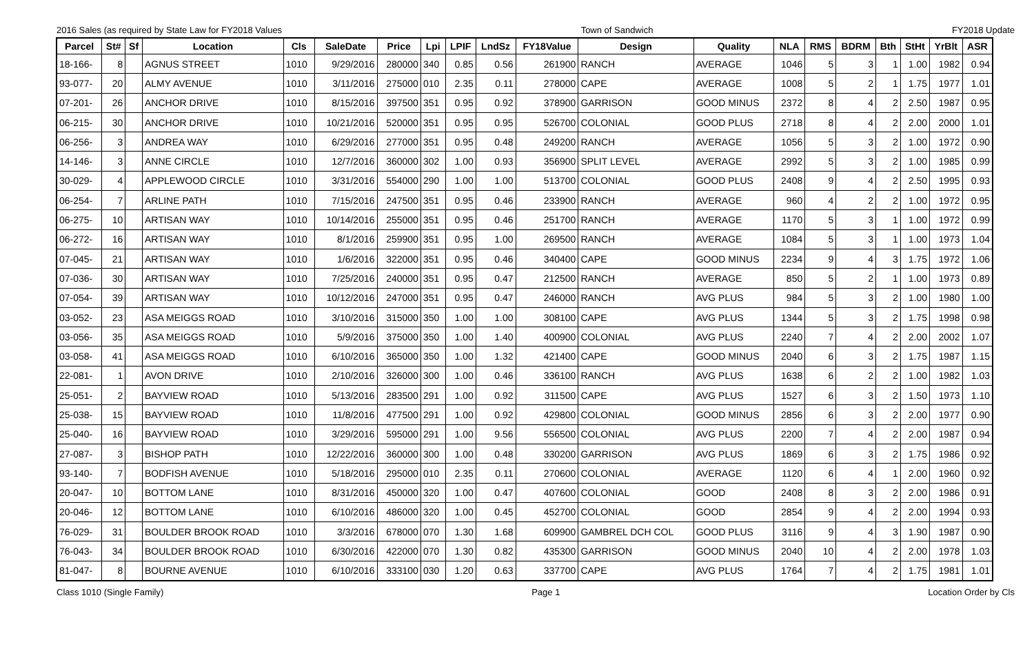2016 Sales (as required by State Law for FY2018 Values Town of Sandwich FY2018 Update
| Parcel | St# | Sf | Location | Cls | SaleDate | Price | Lpi | LPIF | LndSz | FY18Value | Design | Quality | NLA | RMS | BDRM | Bth | StHt | YrBlt | ASR |
| --- | --- | --- | --- | --- | --- | --- | --- | --- | --- | --- | --- | --- | --- | --- | --- | --- | --- | --- | --- |
| 18-166- | 8 | | AGNUS STREET | 1010 | 9/29/2016 | 280000 | 340 | 0.85 | 0.56 | 261900 | RANCH | AVERAGE | 1046 | 5 | 3 | 1 | 1.00 | 1982 | 0.94 |
| 93-077- | 20 | | ALMY AVENUE | 1010 | 3/11/2016 | 275000 | 010 | 2.35 | 0.11 | 278000 | CAPE | AVERAGE | 1008 | 5 | 2 | 1 | 1.75 | 1977 | 1.01 |
| 07-201- | 26 | | ANCHOR DRIVE | 1010 | 8/15/2016 | 397500 | 351 | 0.95 | 0.92 | 378900 | GARRISON | GOOD MINUS | 2372 | 8 | 4 | 2 | 2.50 | 1987 | 0.95 |
| 06-215- | 30 | | ANCHOR DRIVE | 1010 | 10/21/2016 | 520000 | 351 | 0.95 | 0.95 | 526700 | COLONIAL | GOOD PLUS | 2718 | 8 | 4 | 2 | 2.00 | 2000 | 1.01 |
| 06-256- | 3 | | ANDREA WAY | 1010 | 6/29/2016 | 277000 | 351 | 0.95 | 0.48 | 249200 | RANCH | AVERAGE | 1056 | 5 | 3 | 2 | 1.00 | 1972 | 0.90 |
| 14-146- | 3 | | ANNE CIRCLE | 1010 | 12/7/2016 | 360000 | 302 | 1.00 | 0.93 | 356900 | SPLIT LEVEL | AVERAGE | 2992 | 5 | 3 | 2 | 1.00 | 1985 | 0.99 |
| 30-029- | 4 | | APPLEWOOD CIRCLE | 1010 | 3/31/2016 | 554000 | 290 | 1.00 | 1.00 | 513700 | COLONIAL | GOOD PLUS | 2408 | 9 | 4 | 2 | 2.50 | 1995 | 0.93 |
| 06-254- | 7 | | ARLINE PATH | 1010 | 7/15/2016 | 247500 | 351 | 0.95 | 0.46 | 233900 | RANCH | AVERAGE | 960 | 4 | 2 | 2 | 1.00 | 1972 | 0.95 |
| 06-275- | 10 | | ARTISAN WAY | 1010 | 10/14/2016 | 255000 | 351 | 0.95 | 0.46 | 251700 | RANCH | AVERAGE | 1170 | 5 | 3 | 1 | 1.00 | 1972 | 0.99 |
| 06-272- | 16 | | ARTISAN WAY | 1010 | 8/1/2016 | 259900 | 351 | 0.95 | 1.00 | 269500 | RANCH | AVERAGE | 1084 | 5 | 3 | 1 | 1.00 | 1973 | 1.04 |
| 07-045- | 21 | | ARTISAN WAY | 1010 | 1/6/2016 | 322000 | 351 | 0.95 | 0.46 | 340400 | CAPE | GOOD MINUS | 2234 | 9 | 4 | 3 | 1.75 | 1972 | 1.06 |
| 07-036- | 30 | | ARTISAN WAY | 1010 | 7/25/2016 | 240000 | 351 | 0.95 | 0.47 | 212500 | RANCH | AVERAGE | 850 | 5 | 2 | 1 | 1.00 | 1973 | 0.89 |
| 07-054- | 39 | | ARTISAN WAY | 1010 | 10/12/2016 | 247000 | 351 | 0.95 | 0.47 | 246000 | RANCH | AVG PLUS | 984 | 5 | 3 | 2 | 1.00 | 1980 | 1.00 |
| 03-052- | 23 | | ASA MEIGGS ROAD | 1010 | 3/10/2016 | 315000 | 350 | 1.00 | 1.00 | 308100 | CAPE | AVG PLUS | 1344 | 5 | 3 | 2 | 1.75 | 1998 | 0.98 |
| 03-056- | 35 | | ASA MEIGGS ROAD | 1010 | 5/9/2016 | 375000 | 350 | 1.00 | 1.40 | 400900 | COLONIAL | AVG PLUS | 2240 | 7 | 4 | 2 | 2.00 | 2002 | 1.07 |
| 03-058- | 41 | | ASA MEIGGS ROAD | 1010 | 6/10/2016 | 365000 | 350 | 1.00 | 1.32 | 421400 | CAPE | GOOD MINUS | 2040 | 6 | 3 | 2 | 1.75 | 1987 | 1.15 |
| 22-081- | 1 | | AVON DRIVE | 1010 | 2/10/2016 | 326000 | 300 | 1.00 | 0.46 | 336100 | RANCH | AVG PLUS | 1638 | 6 | 2 | 2 | 1.00 | 1982 | 1.03 |
| 25-051- | 2 | | BAYVIEW ROAD | 1010 | 5/13/2016 | 283500 | 291 | 1.00 | 0.92 | 311500 | CAPE | AVG PLUS | 1527 | 6 | 3 | 2 | 1.50 | 1973 | 1.10 |
| 25-038- | 15 | | BAYVIEW ROAD | 1010 | 11/8/2016 | 477500 | 291 | 1.00 | 0.92 | 429800 | COLONIAL | GOOD MINUS | 2856 | 6 | 3 | 2 | 2.00 | 1977 | 0.90 |
| 25-040- | 16 | | BAYVIEW ROAD | 1010 | 3/29/2016 | 595000 | 291 | 1.00 | 9.56 | 556500 | COLONIAL | AVG PLUS | 2200 | 7 | 4 | 2 | 2.00 | 1987 | 0.94 |
| 27-087- | 3 | | BISHOP PATH | 1010 | 12/22/2016 | 360000 | 300 | 1.00 | 0.48 | 330200 | GARRISON | AVG PLUS | 1869 | 6 | 3 | 2 | 1.75 | 1986 | 0.92 |
| 93-140- | 7 | | BODFISH AVENUE | 1010 | 5/18/2016 | 295000 | 010 | 2.35 | 0.11 | 270600 | COLONIAL | AVERAGE | 1120 | 6 | 4 | 1 | 2.00 | 1960 | 0.92 |
| 20-047- | 10 | | BOTTOM LANE | 1010 | 8/31/2016 | 450000 | 320 | 1.00 | 0.47 | 407600 | COLONIAL | GOOD | 2408 | 8 | 3 | 2 | 2.00 | 1986 | 0.91 |
| 20-046- | 12 | | BOTTOM LANE | 1010 | 6/10/2016 | 486000 | 320 | 1.00 | 0.45 | 452700 | COLONIAL | GOOD | 2854 | 9 | 4 | 2 | 2.00 | 1994 | 0.93 |
| 76-029- | 31 | | BOULDER BROOK ROAD | 1010 | 3/3/2016 | 678000 | 070 | 1.30 | 1.68 | 609900 | GAMBREL DCH COL | GOOD PLUS | 3116 | 9 | 4 | 3 | 1.90 | 1987 | 0.90 |
| 76-043- | 34 | | BOULDER BROOK ROAD | 1010 | 6/30/2016 | 422000 | 070 | 1.30 | 0.82 | 435300 | GARRISON | GOOD MINUS | 2040 | 10 | 4 | 2 | 2.00 | 1978 | 1.03 |
| 81-047- | 8 | | BOURNE AVENUE | 1010 | 6/10/2016 | 333100 | 030 | 1.20 | 0.63 | 337700 | CAPE | AVG PLUS | 1764 | 7 | 4 | 2 | 1.75 | 1981 | 1.01 |
Class 1010 (Single Family) Page 1 Location Order by Cls